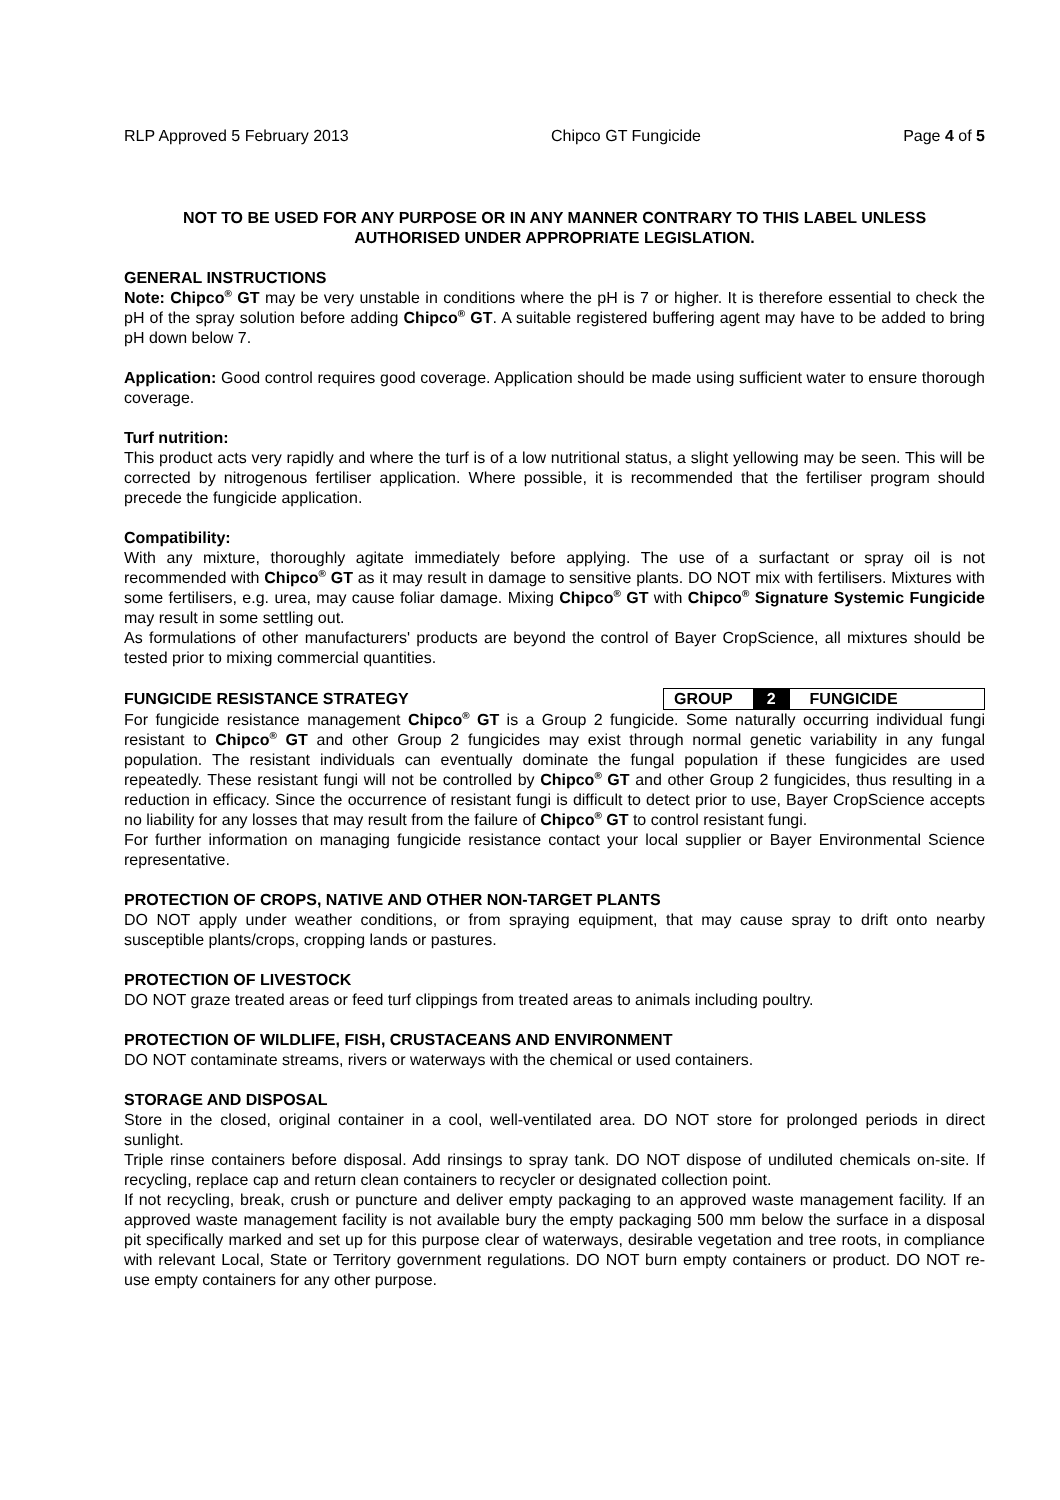RLP Approved 5 February 2013 Chipco GT Fungicide Page 4 of 5
NOT TO BE USED FOR ANY PURPOSE OR IN ANY MANNER CONTRARY TO THIS LABEL UNLESS
AUTHORISED UNDER APPROPRIATE LEGISLATION.
GENERAL INSTRUCTIONS
Note: Chipco<sup>®</sup> GT may be very unstable in conditions where the pH is 7 or higher. It is therefore essential to check the pH of the spray solution before adding Chipco<sup>®</sup> GT. A suitable registered buffering agent may have to be added to bring pH down below 7.
Application: Good control requires good coverage. Application should be made using sufficient water to ensure thorough coverage.
Turf nutrition:
This product acts very rapidly and where the turf is of a low nutritional status, a slight yellowing may be seen. This will be corrected by nitrogenous fertiliser application. Where possible, it is recommended that the fertiliser program should precede the fungicide application.
Compatibility:
With any mixture, thoroughly agitate immediately before applying. The use of a surfactant or spray oil is not recommended with Chipco<sup>®</sup> GT as it may result in damage to sensitive plants. DO NOT mix with fertilisers. Mixtures with some fertilisers, e.g. urea, may cause foliar damage. Mixing Chipco<sup>®</sup> GT with Chipco<sup>®</sup> Signature Systemic Fungicide may result in some settling out.
As formulations of other manufacturers' products are beyond the control of Bayer CropScience, all mixtures should be tested prior to mixing commercial quantities.
FUNGICIDE RESISTANCE STRATEGY GROUP 2 FUNGICIDE
For fungicide resistance management Chipco<sup>®</sup> GT is a Group 2 fungicide. Some naturally occurring individual fungi resistant to Chipco<sup>®</sup> GT and other Group 2 fungicides may exist through normal genetic variability in any fungal population. The resistant individuals can eventually dominate the fungal population if these fungicides are used repeatedly. These resistant fungi will not be controlled by Chipco<sup>®</sup> GT and other Group 2 fungicides, thus resulting in a reduction in efficacy. Since the occurrence of resistant fungi is difficult to detect prior to use, Bayer CropScience accepts no liability for any losses that may result from the failure of Chipco<sup>®</sup> GT to control resistant fungi.
For further information on managing fungicide resistance contact your local supplier or Bayer Environmental Science representative.
PROTECTION OF CROPS, NATIVE AND OTHER NON-TARGET PLANTS
DO NOT apply under weather conditions, or from spraying equipment, that may cause spray to drift onto nearby susceptible plants/crops, cropping lands or pastures.
PROTECTION OF LIVESTOCK
DO NOT graze treated areas or feed turf clippings from treated areas to animals including poultry.
PROTECTION OF WILDLIFE, FISH, CRUSTACEANS AND ENVIRONMENT
DO NOT contaminate streams, rivers or waterways with the chemical or used containers.
STORAGE AND DISPOSAL
Store in the closed, original container in a cool, well-ventilated area. DO NOT store for prolonged periods in direct sunlight.
Triple rinse containers before disposal. Add rinsings to spray tank. DO NOT dispose of undiluted chemicals on-site. If recycling, replace cap and return clean containers to recycler or designated collection point.
If not recycling, break, crush or puncture and deliver empty packaging to an approved waste management facility. If an approved waste management facility is not available bury the empty packaging 500 mm below the surface in a disposal pit specifically marked and set up for this purpose clear of waterways, desirable vegetation and tree roots, in compliance with relevant Local, State or Territory government regulations. DO NOT burn empty containers or product. DO NOT re-use empty containers for any other purpose.